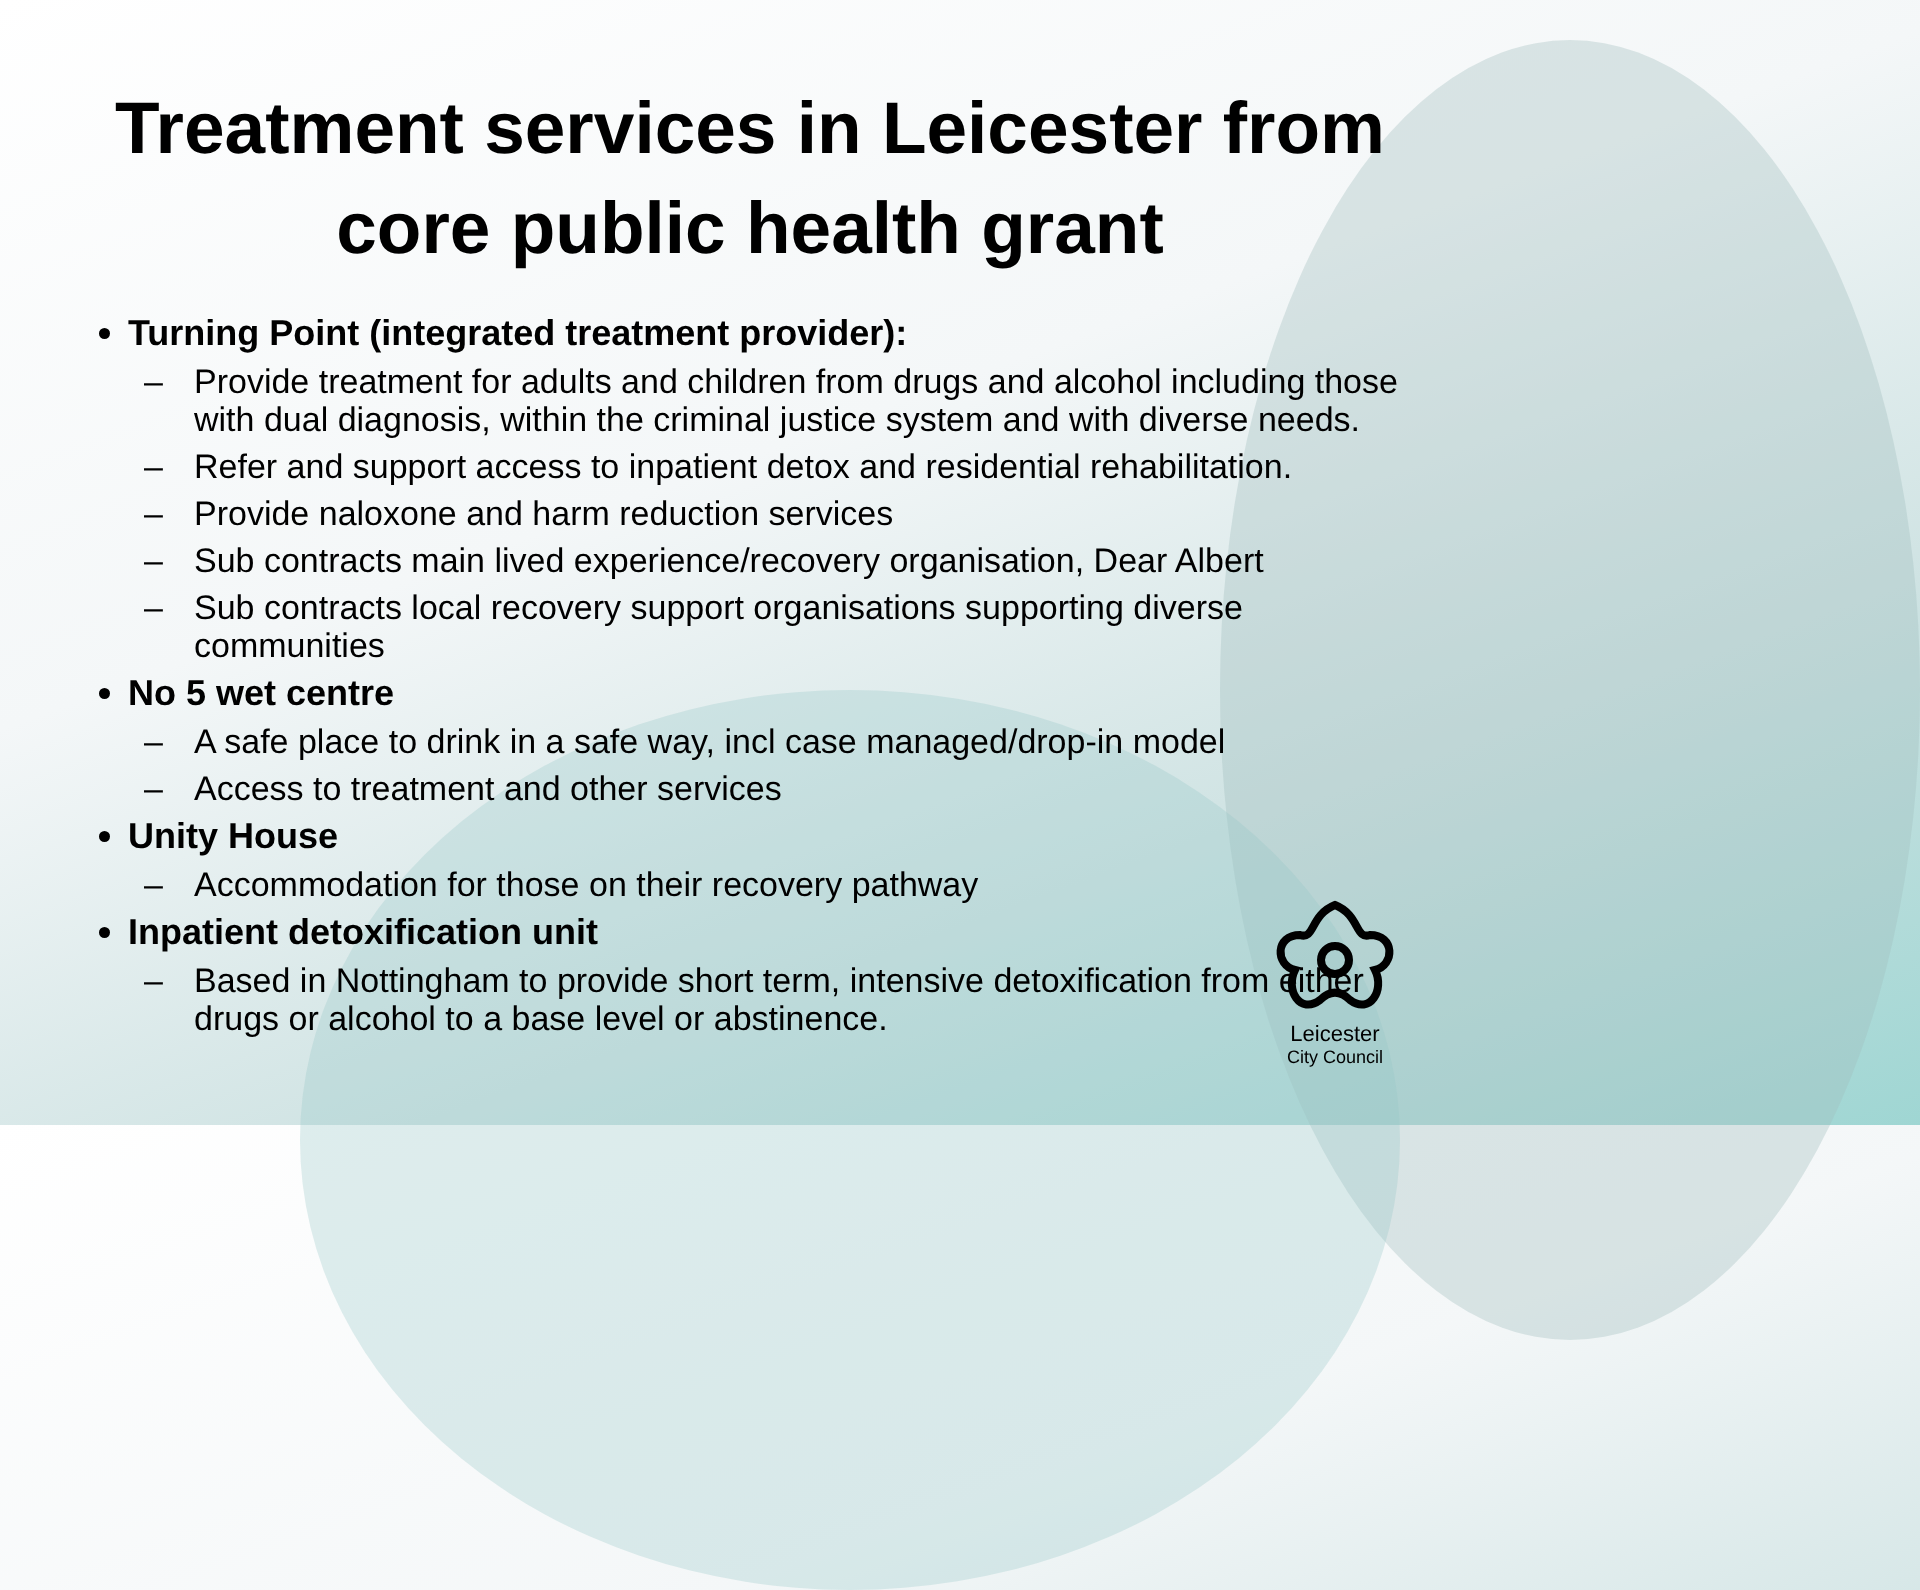Treatment services in Leicester from
core public health grant
Turning Point (integrated treatment provider):
– Provide treatment for adults and children from drugs and alcohol including those with dual diagnosis, within the criminal justice system and with diverse needs.
– Refer and support access to inpatient detox and residential rehabilitation.
– Provide naloxone and harm reduction services
– Sub contracts main lived experience/recovery organisation, Dear Albert
– Sub contracts local recovery support organisations supporting diverse communities
No 5 wet centre
– A safe place to drink in a safe way, incl case managed/drop-in model
– Access to treatment and other services
Unity House
– Accommodation for those on their recovery pathway
Inpatient detoxification unit
– Based in Nottingham to provide short term, intensive detoxification from either drugs or alcohol to a base level or abstinence.
Leicester
City Council